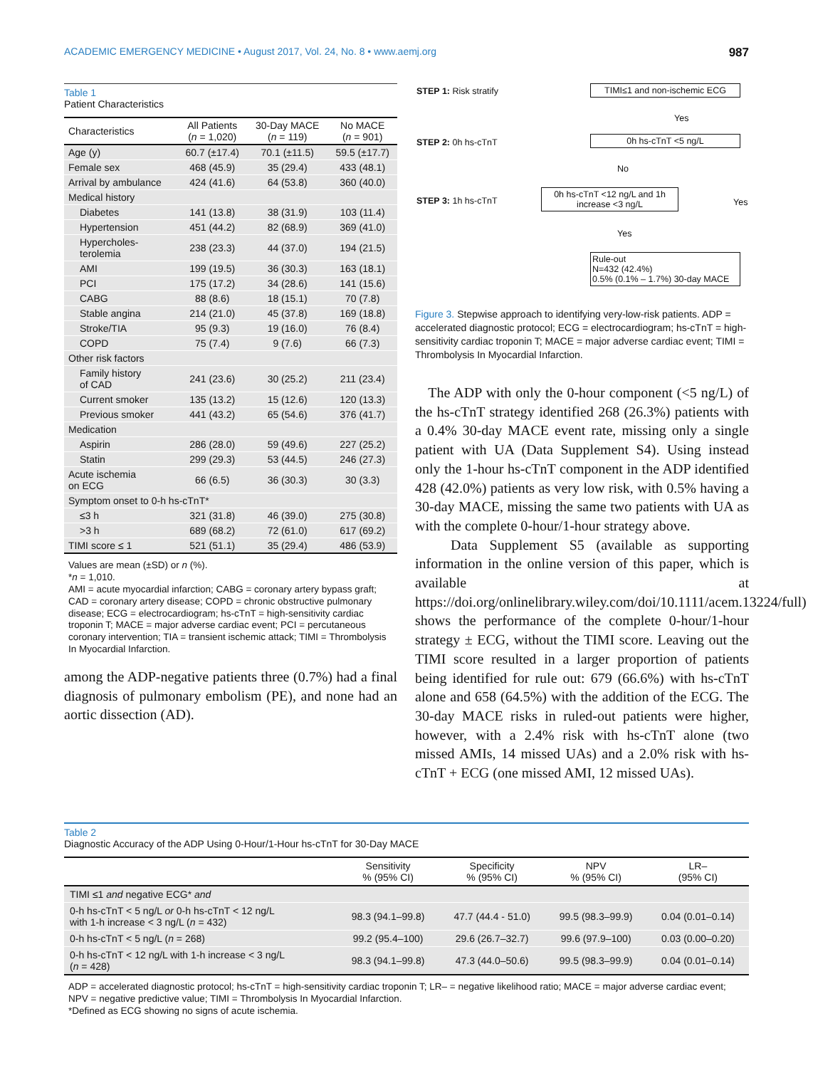ACADEMIC EMERGENCY MEDICINE • August 2017, Vol. 24, No. 8 • www.aemj.org 987
Table 1
Patient Characteristics
| Characteristics | All Patients ( n = 1,020) | 30-Day MACE ( n = 119) | No MACE ( n = 901) |
| --- | --- | --- | --- |
| Age (y) | 60.7 (±17.4) | 70.1 (±11.5) | 59.5 (±17.7) |
| Female sex | 468 (45.9) | 35 (29.4) | 433 (48.1) |
| Arrival by ambulance | 424 (41.6) | 64 (53.8) | 360 (40.0) |
| Medical history | | | |
| Diabetes | 141 (13.8) | 38 (31.9) | 103 (11.4) |
| Hypertension | 451 (44.2) | 82 (68.9) | 369 (41.0) |
| Hypercholes- terolemia | 238 (23.3) | 44 (37.0) | 194 (21.5) |
| AMI | 199 (19.5) | 36 (30.3) | 163 (18.1) |
| PCI | 175 (17.2) | 34 (28.6) | 141 (15.6) |
| CABG | 88 (8.6) | 18 (15.1) | 70 (7.8) |
| Stable angina | 214 (21.0) | 45 (37.8) | 169 (18.8) |
| Stroke/TIA | 95 (9.3) | 19 (16.0) | 76 (8.4) |
| COPD | 75 (7.4) | 9 (7.6) | 66 (7.3) |
| Other risk factors | | | |
| Family history of CAD | 241 (23.6) | 30 (25.2) | 211 (23.4) |
| Current smoker | 135 (13.2) | 15 (12.6) | 120 (13.3) |
| Previous smoker | 441 (43.2) | 65 (54.6) | 376 (41.7) |
| Medication | | | |
| Aspirin | 286 (28.0) | 59 (49.6) | 227 (25.2) |
| Statin | 299 (29.3) | 53 (44.5) | 246 (27.3) |
| Acute ischemia on ECG | 66 (6.5) | 36 (30.3) | 30 (3.3) |
| Symptom onset to 0-h hs-cTnT* | | | |
| ≤3 h | 321 (31.8) | 46 (39.0) | 275 (30.8) |
| >3 h | 689 (68.2) | 72 (61.0) | 617 (69.2) |
| TIMI score ≤ 1 | 521 (51.1) | 35 (29.4) | 486 (53.9) |
Values are mean (±SD) or n (%).
*n = 1,010.
AMI = acute myocardial infarction; CABG = coronary artery bypass graft; CAD = coronary artery disease; COPD = chronic obstructive pulmonary disease; ECG = electrocardiogram; hs-cTnT = high-sensitivity cardiac troponin T; MACE = major adverse cardiac event; PCI = percutaneous coronary intervention; TIA = transient ischemic attack; TIMI = Thrombolysis In Myocardial Infarction.
among the ADP-negative patients three (0.7%) had a final diagnosis of pulmonary embolism (PE), and none had an aortic dissection (AD).
STEP 1: Risk stratify
STEP 2: 0h hs-cTnT
STEP 3: 1h hs-cTnT
TIMI≤1 and non-ischemic ECG
Yes
0h hs-cTnT <5 ng/L
No
Yes
0h hs-cTnT <12 ng/L and 1h increase <3 ng/L
Yes
Rule-out
N=432 (42.4%)
0.5% (0.1% – 1.7%) 30-day MACE
Figure 3. Stepwise approach to identifying very-low-risk patients. ADP = accelerated diagnostic protocol; ECG = electrocardiogram; hs-cTnT = high-sensitivity cardiac troponin T; MACE = major adverse cardiac event; TIMI = Thrombolysis In Myocardial Infarction.
The ADP with only the 0-hour component (<5 ng/L) of the hs-cTnT strategy identified 268 (26.3%) patients with a 0.4% 30-day MACE event rate, missing only a single patient with UA (Data Supplement S4). Using instead only the 1-hour hs-cTnT component in the ADP identified 428 (42.0%) patients as very low risk, with 0.5% having a 30-day MACE, missing the same two patients with UA as with the complete 0-hour/1-hour strategy above.
Data Supplement S5 (available as supporting information in the online version of this paper, which is available at https://doi.org/onlinelibrary.wiley.com/doi/10.1111/acem.13224/full) shows the performance of the complete 0-hour/1-hour strategy ± ECG, without the TIMI score. Leaving out the TIMI score resulted in a larger proportion of patients being identified for rule out: 679 (66.6%) with hs-cTnT alone and 658 (64.5%) with the addition of the ECG. The 30-day MACE risks in ruled-out patients were higher, however, with a 2.4% risk with hs-cTnT alone (two missed AMIs, 14 missed UAs) and a 2.0% risk with hs-cTnT + ECG (one missed AMI, 12 missed UAs).
Table 2
Diagnostic Accuracy of the ADP Using 0-Hour/1-Hour hs-cTnT for 30-Day MACE
| | Sensitivity % (95% CI) | Specificity % (95% CI) | NPV % (95% CI) | LR– (95% CI) |
| --- | --- | --- | --- | --- |
| TIMI ≤1 and negative ECG* and | | | | |
| 0-h hs-cTnT < 5 ng/L or 0-h hs-cTnT < 12 ng/L with 1-h increase < 3 ng/L ( n = 432) | 98.3 (94.1–99.8) | 47.7 (44.4 - 51.0) | 99.5 (98.3–99.9) | 0.04 (0.01–0.14) |
| 0-h hs-cTnT < 5 ng/L ( n = 268) | 99.2 (95.4–100) | 29.6 (26.7–32.7) | 99.6 (97.9–100) | 0.03 (0.00–0.20) |
| 0-h hs-cTnT < 12 ng/L with 1-h increase < 3 ng/L ( n = 428) | 98.3 (94.1–99.8) | 47.3 (44.0–50.6) | 99.5 (98.3–99.9) | 0.04 (0.01–0.14) |
ADP = accelerated diagnostic protocol; hs-cTnT = high-sensitivity cardiac troponin T; LR– = negative likelihood ratio; MACE = major adverse cardiac event; NPV = negative predictive value; TIMI = Thrombolysis In Myocardial Infarction.
*Defined as ECG showing no signs of acute ischemia.